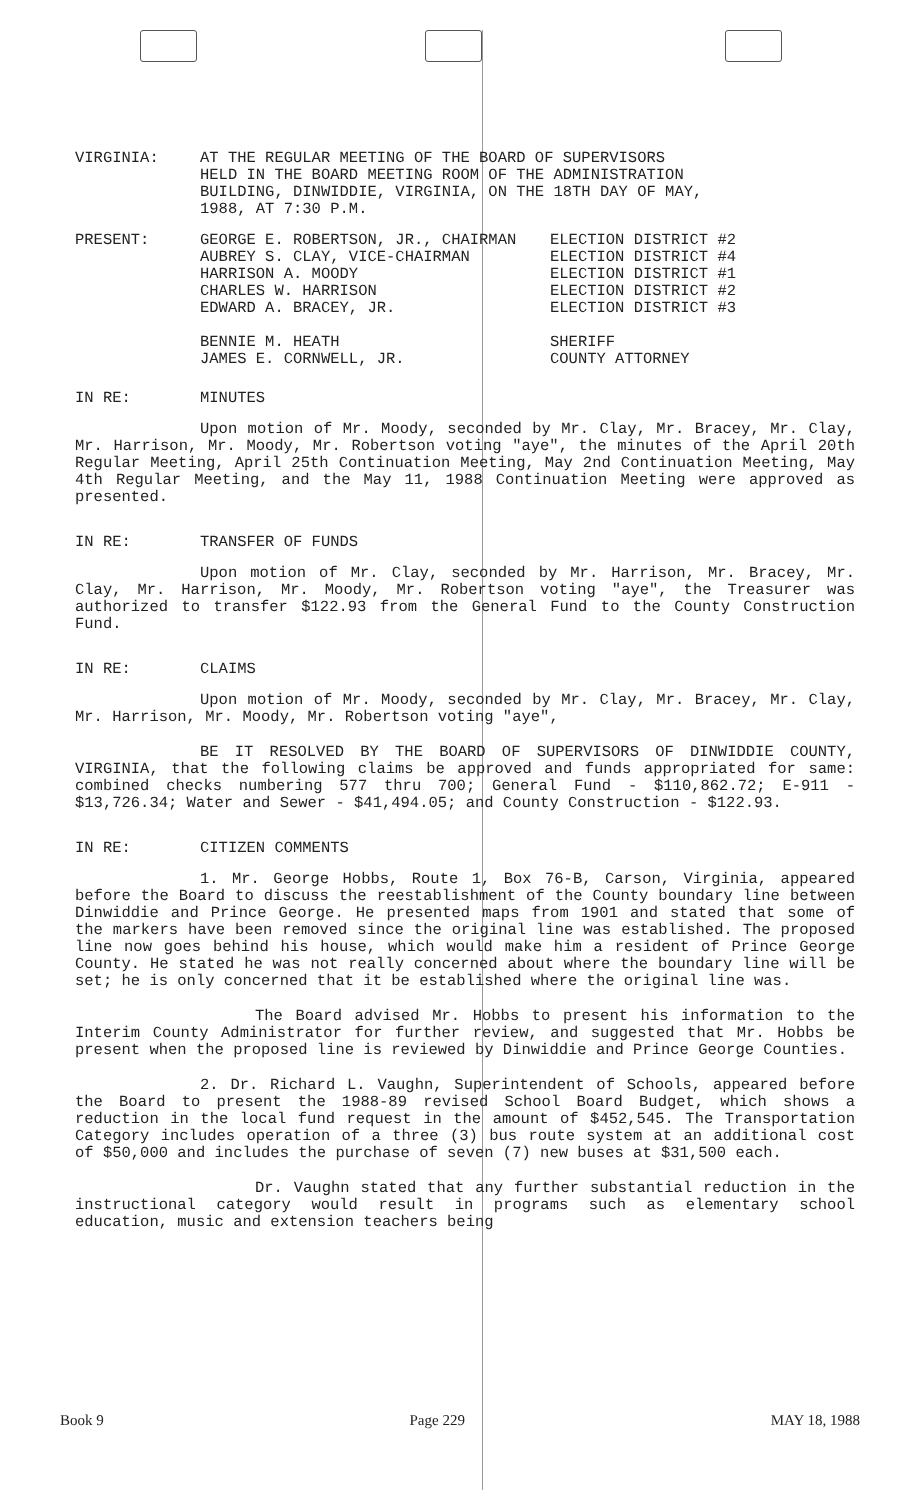VIRGINIA: AT THE REGULAR MEETING OF THE BOARD OF SUPERVISORS
HELD IN THE BOARD MEETING ROOM OF THE ADMINISTRATION
BUILDING, DINWIDDIE, VIRGINIA, ON THE 18TH DAY OF MAY,
1988, AT 7:30 P.M.
PRESENT: GEORGE E. ROBERTSON, JR., CHAIRMAN
AUBREY S. CLAY, VICE-CHAIRMAN
HARRISON A. MOODY
CHARLES W. HARRISON
EDWARD A. BRACEY, JR.
BENNIE M. HEATH
JAMES E. CORNWELL, JR.
ELECTION DISTRICT #2
ELECTION DISTRICT #4
ELECTION DISTRICT #1
ELECTION DISTRICT #2
ELECTION DISTRICT #3
SHERIFF
COUNTY ATTORNEY
IN RE: MINUTES
Upon motion of Mr. Moody, seconded by Mr. Clay, Mr. Bracey, Mr. Clay, Mr. Harrison, Mr. Moody, Mr. Robertson voting "aye", the minutes of the April 20th Regular Meeting, April 25th Continuation Meeting, May 2nd Continuation Meeting, May 4th Regular Meeting, and the May 11, 1988 Continuation Meeting were approved as presented.
IN RE: TRANSFER OF FUNDS
Upon motion of Mr. Clay, seconded by Mr. Harrison, Mr. Bracey, Mr. Clay, Mr. Harrison, Mr. Moody, Mr. Robertson voting "aye", the Treasurer was authorized to transfer $122.93 from the General Fund to the County Construction Fund.
IN RE: CLAIMS
Upon motion of Mr. Moody, seconded by Mr. Clay, Mr. Bracey, Mr. Clay, Mr. Harrison, Mr. Moody, Mr. Robertson voting "aye",
BE IT RESOLVED BY THE BOARD OF SUPERVISORS OF DINWIDDIE COUNTY, VIRGINIA, that the following claims be approved and funds appropriated for same: combined checks numbering 577 thru 700; General Fund - $110,862.72; E-911 - $13,726.34; Water and Sewer - $41,494.05; and County Construction - $122.93.
IN RE: CITIZEN COMMENTS
1. Mr. George Hobbs, Route 1, Box 76-B, Carson, Virginia, appeared before the Board to discuss the reestablishment of the County boundary line between Dinwiddie and Prince George. He presented maps from 1901 and stated that some of the markers have been removed since the original line was established. The proposed line now goes behind his house, which would make him a resident of Prince George County. He stated he was not really concerned about where the boundary line will be set; he is only concerned that it be established where the original line was.
The Board advised Mr. Hobbs to present his information to the Interim County Administrator for further review, and suggested that Mr. Hobbs be present when the proposed line is reviewed by Dinwiddie and Prince George Counties.
2. Dr. Richard L. Vaughn, Superintendent of Schools, appeared before the Board to present the 1988-89 revised School Board Budget, which shows a reduction in the local fund request in the amount of $452,545. The Transportation Category includes operation of a three (3) bus route system at an additional cost of $50,000 and includes the purchase of seven (7) new buses at $31,500 each.
Dr. Vaughn stated that any further substantial reduction in the instructional category would result in programs such as elementary school education, music and extension teachers being
Book 9 Page 229 MAY 18, 1988